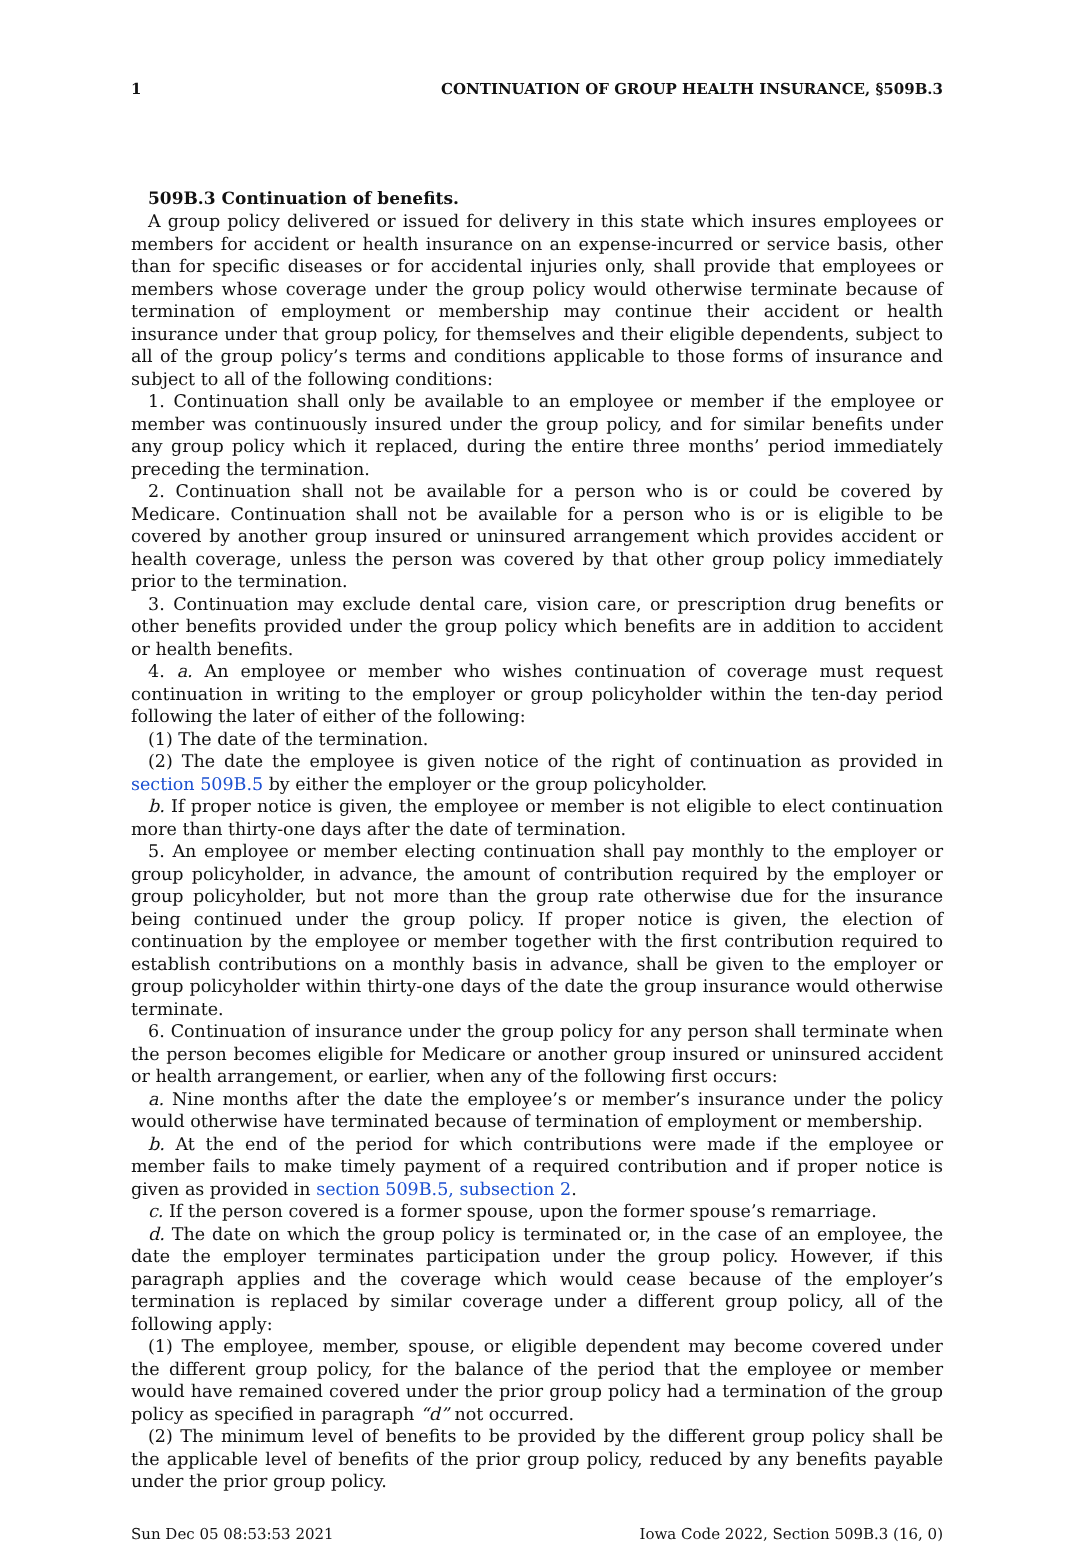1 CONTINUATION OF GROUP HEALTH INSURANCE, §509B.3
509B.3 Continuation of benefits.
A group policy delivered or issued for delivery in this state which insures employees or members for accident or health insurance on an expense-incurred or service basis, other than for specific diseases or for accidental injuries only, shall provide that employees or members whose coverage under the group policy would otherwise terminate because of termination of employment or membership may continue their accident or health insurance under that group policy, for themselves and their eligible dependents, subject to all of the group policy’s terms and conditions applicable to those forms of insurance and subject to all of the following conditions:
1. Continuation shall only be available to an employee or member if the employee or member was continuously insured under the group policy, and for similar benefits under any group policy which it replaced, during the entire three months’ period immediately preceding the termination.
2. Continuation shall not be available for a person who is or could be covered by Medicare. Continuation shall not be available for a person who is or is eligible to be covered by another group insured or uninsured arrangement which provides accident or health coverage, unless the person was covered by that other group policy immediately prior to the termination.
3. Continuation may exclude dental care, vision care, or prescription drug benefits or other benefits provided under the group policy which benefits are in addition to accident or health benefits.
4. a. An employee or member who wishes continuation of coverage must request continuation in writing to the employer or group policyholder within the ten-day period following the later of either of the following:
(1) The date of the termination.
(2) The date the employee is given notice of the right of continuation as provided in section 509B.5 by either the employer or the group policyholder.
b. If proper notice is given, the employee or member is not eligible to elect continuation more than thirty-one days after the date of termination.
5. An employee or member electing continuation shall pay monthly to the employer or group policyholder, in advance, the amount of contribution required by the employer or group policyholder, but not more than the group rate otherwise due for the insurance being continued under the group policy. If proper notice is given, the election of continuation by the employee or member together with the first contribution required to establish contributions on a monthly basis in advance, shall be given to the employer or group policyholder within thirty-one days of the date the group insurance would otherwise terminate.
6. Continuation of insurance under the group policy for any person shall terminate when the person becomes eligible for Medicare or another group insured or uninsured accident or health arrangement, or earlier, when any of the following first occurs:
a. Nine months after the date the employee’s or member’s insurance under the policy would otherwise have terminated because of termination of employment or membership.
b. At the end of the period for which contributions were made if the employee or member fails to make timely payment of a required contribution and if proper notice is given as provided in section 509B.5, subsection 2.
c. If the person covered is a former spouse, upon the former spouse’s remarriage.
d. The date on which the group policy is terminated or, in the case of an employee, the date the employer terminates participation under the group policy. However, if this paragraph applies and the coverage which would cease because of the employer’s termination is replaced by similar coverage under a different group policy, all of the following apply:
(1) The employee, member, spouse, or eligible dependent may become covered under the different group policy, for the balance of the period that the employee or member would have remained covered under the prior group policy had a termination of the group policy as specified in paragraph “d” not occurred.
(2) The minimum level of benefits to be provided by the different group policy shall be the applicable level of benefits of the prior group policy, reduced by any benefits payable under the prior group policy.
Sun Dec 05 08:53:53 2021 Iowa Code 2022, Section 509B.3 (16, 0)